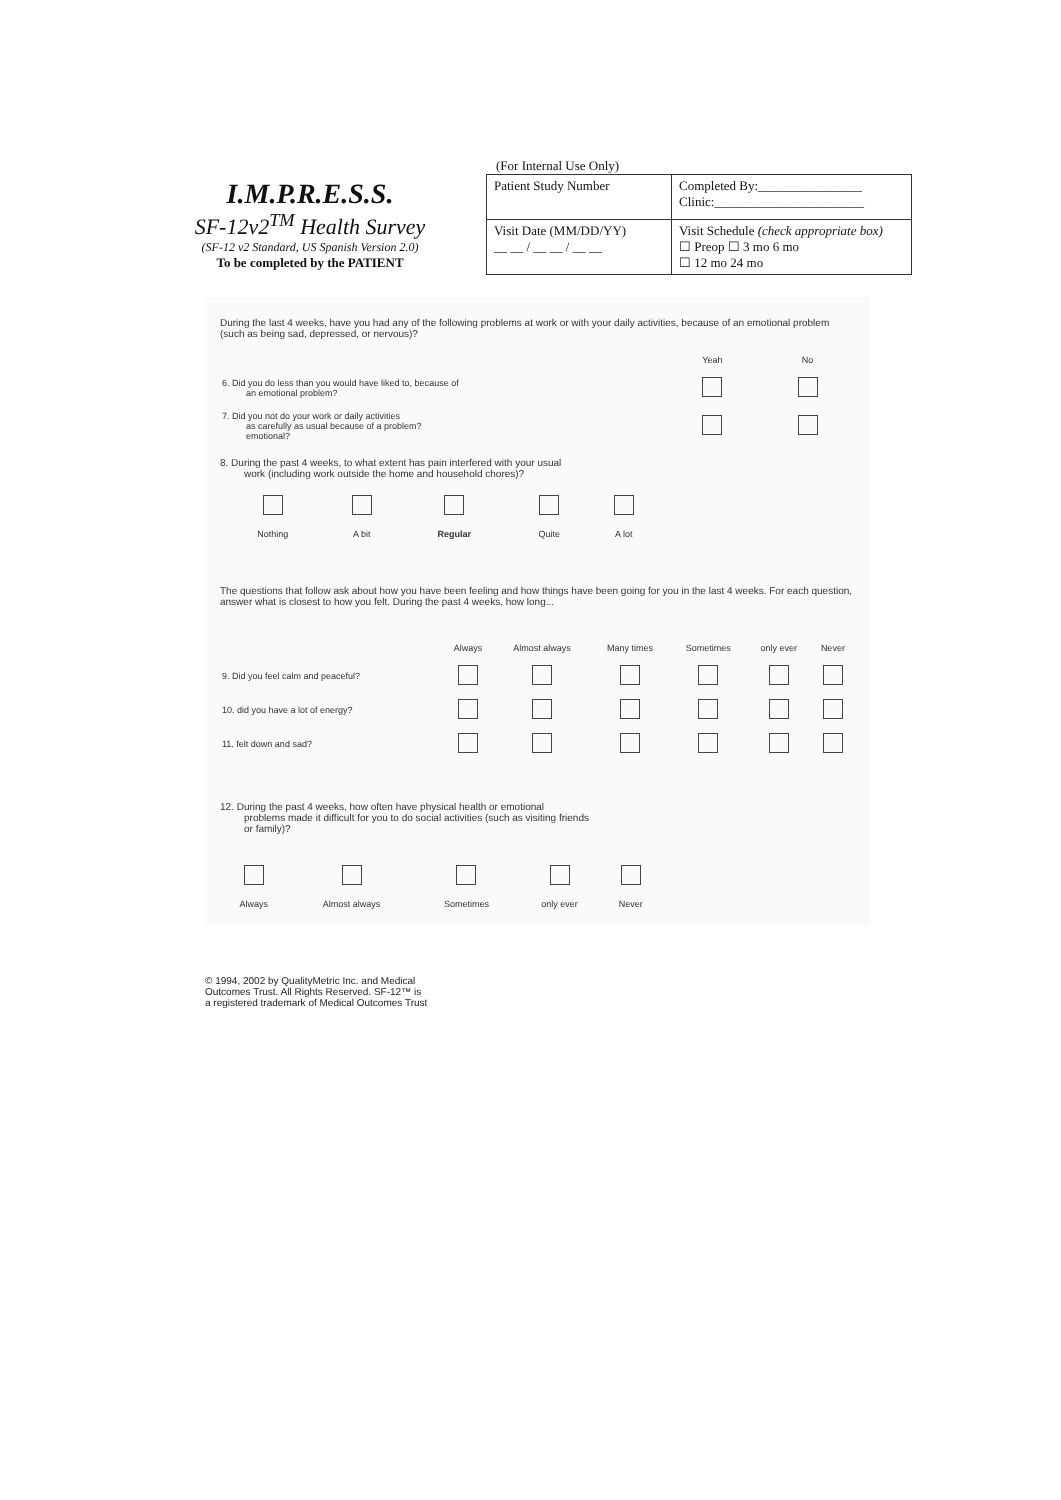I.M.P.R.E.S.S.
SF-12v2<sup>TM</sup> Health Survey
(SF-12 v2 Standard, US Spanish Version 2.0)
To be completed by the PATIENT
(For Internal Use Only)
| Patient Study Number | Completed By:________________ Clinic:_______________________ |
| Visit Date (MM/DD/YY) __ __ / __ __ / __ __ | Visit Schedule (check appropriate box) ☐ Preop ☐ 3 mo 6 mo ☐ 12 mo 24 mo |
During the last 4 weeks, have you had any of the following problems at work or with your daily activities, because of an emotional problem (such as being sad, depressed, or nervous)?
| | Yeah | No |
| --- | --- | --- |
| 6. Did you do less than you would have liked to, because of an emotional problem? | | |
| 7. Did you not do your work or daily activities as carefully as usual because of a problem? emotional? | | |
8. During the past 4 weeks, to what extent has pain interfered with your usual
work (including work outside the home and household chores)?
| Nothing | A bit | Regular | Quite | A lot |
The questions that follow ask about how you have been feeling and how things have been going for you in the last 4 weeks. For each question, answer what is closest to how you felt. During the past 4 weeks, how long...
| | Always | Almost always | Many times | Sometimes | only ever | Never |
| --- | --- | --- | --- | --- | --- | --- |
| 9. Did you feel calm and peaceful? | | | | | | |
| 10. did you have a lot of energy? | | | | | | |
| 11. felt down and sad? | | | | | | |
12. During the past 4 weeks, how often have physical health or emotional
problems made it difficult for you to do social activities (such as visiting friends
or family)?
| Always | Almost always | Sometimes | only ever | Never |
© 1994, 2002 by QualityMetric Inc. and Medical
Outcomes Trust. All Rights Reserved. SF-12™ is
a registered trademark of Medical Outcomes Trust